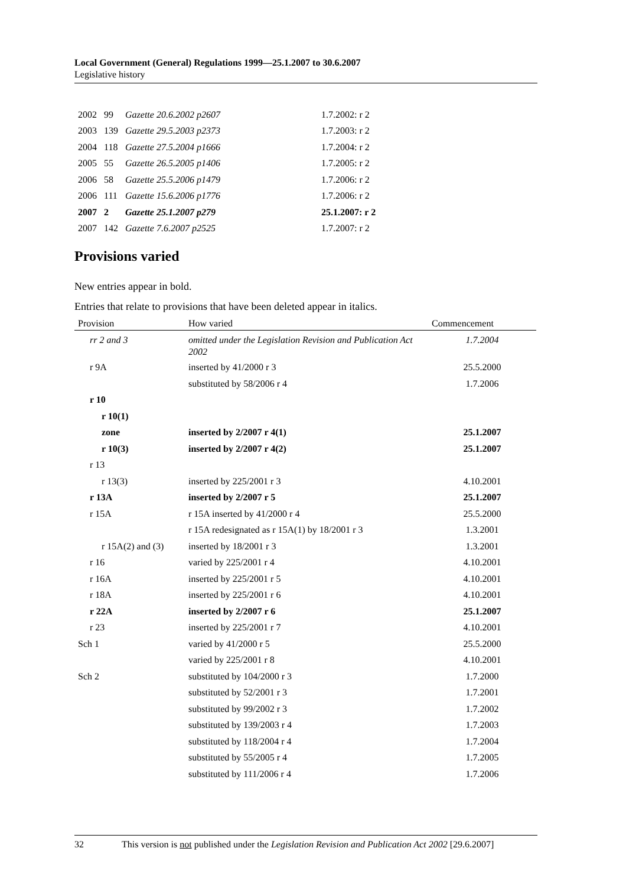Local Government (General) Regulations 1999—25.1.2007 to 30.6.2007
Legislative history
| 2002 | 99 | Gazette 20.6.2002 p2607 | 1.7.2002: r 2 |
| 2003 | 139 | Gazette 29.5.2003 p2373 | 1.7.2003: r 2 |
| 2004 | 118 | Gazette 27.5.2004 p1666 | 1.7.2004: r 2 |
| 2005 | 55 | Gazette 26.5.2005 p1406 | 1.7.2005: r 2 |
| 2006 | 58 | Gazette 25.5.2006 p1479 | 1.7.2006: r 2 |
| 2006 | 111 | Gazette 15.6.2006 p1776 | 1.7.2006: r 2 |
| 2007 | 2 | Gazette 25.1.2007 p279 | 25.1.2007: r 2 |
| 2007 | 142 | Gazette 7.6.2007 p2525 | 1.7.2007: r 2 |
Provisions varied
New entries appear in bold.
Entries that relate to provisions that have been deleted appear in italics.
| Provision | How varied | Commencement |
| --- | --- | --- |
| rr 2 and 3 | omitted under the Legislation Revision and Publication Act 2002 | 1.7.2004 |
| r 9A | inserted by 41/2000 r 3 | 25.5.2000 |
| | substituted by 58/2006 r 4 | 1.7.2006 |
| r 10 | | |
| r 10(1) | | |
| zone | inserted by 2/2007 r 4(1) | 25.1.2007 |
| r 10(3) | inserted by 2/2007 r 4(2) | 25.1.2007 |
| r 13 | | |
| r 13(3) | inserted by 225/2001 r 3 | 4.10.2001 |
| r 13A | inserted by 2/2007 r 5 | 25.1.2007 |
| r 15A | r 15A inserted by 41/2000 r 4 | 25.5.2000 |
| | r 15A redesignated as r 15A(1) by 18/2001 r 3 | 1.3.2001 |
| r 15A(2) and (3) | inserted by 18/2001 r 3 | 1.3.2001 |
| r 16 | varied by 225/2001 r 4 | 4.10.2001 |
| r 16A | inserted by 225/2001 r 5 | 4.10.2001 |
| r 18A | inserted by 225/2001 r 6 | 4.10.2001 |
| r 22A | inserted by 2/2007 r 6 | 25.1.2007 |
| r 23 | inserted by 225/2001 r 7 | 4.10.2001 |
| Sch 1 | varied by 41/2000 r 5 | 25.5.2000 |
| | varied by 225/2001 r 8 | 4.10.2001 |
| Sch 2 | substituted by 104/2000 r 3 | 1.7.2000 |
| | substituted by 52/2001 r 3 | 1.7.2001 |
| | substituted by 99/2002 r 3 | 1.7.2002 |
| | substituted by 139/2003 r 4 | 1.7.2003 |
| | substituted by 118/2004 r 4 | 1.7.2004 |
| | substituted by 55/2005 r 4 | 1.7.2005 |
| | substituted by 111/2006 r 4 | 1.7.2006 |
32 This version is not published under the Legislation Revision and Publication Act 2002 [29.6.2007]